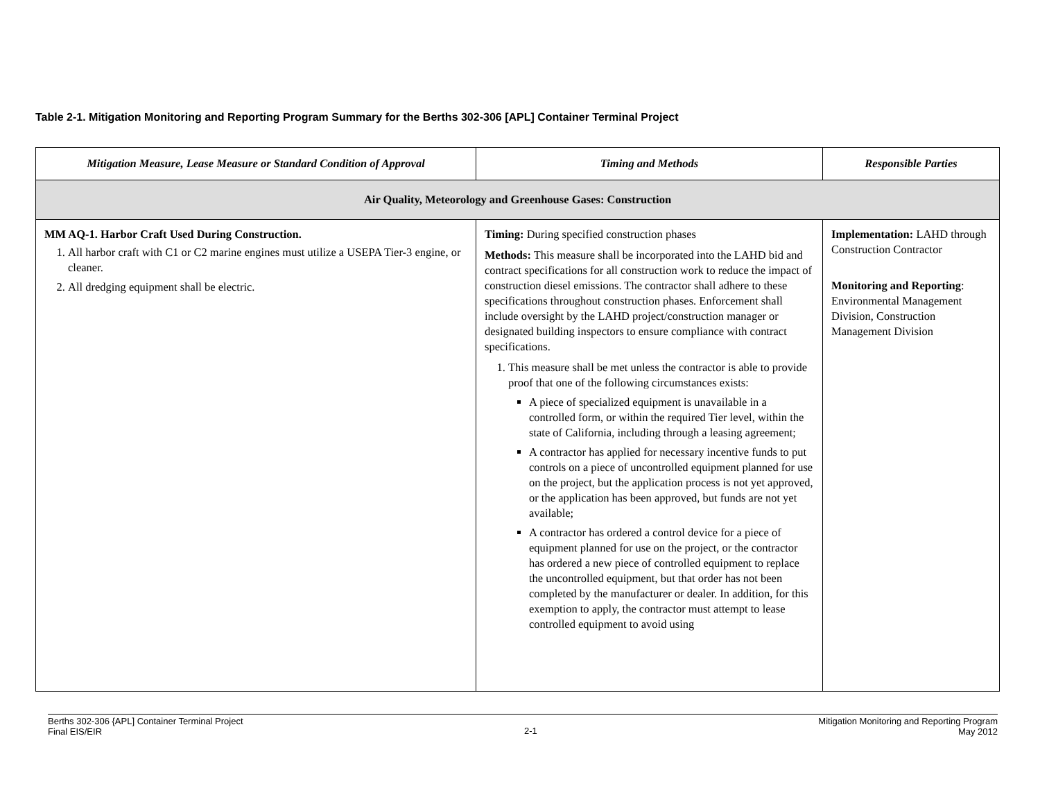Table 2-1. Mitigation Monitoring and Reporting Program Summary for the Berths 302-306 [APL] Container Terminal Project
| Mitigation Measure, Lease Measure or Standard Condition of Approval | Timing and Methods | Responsible Parties |
| --- | --- | --- |
| Air Quality, Meteorology and Greenhouse Gases: Construction | | |
| MM AQ-1. Harbor Craft Used During Construction. 1. All harbor craft with C1 or C2 marine engines must utilize a USEPA Tier-3 engine, or cleaner. 2. All dredging equipment shall be electric. | Timing: During specified construction phases Methods: This measure shall be incorporated into the LAHD bid and contract specifications for all construction work to reduce the impact of construction diesel emissions. The contractor shall adhere to these specifications throughout construction phases. Enforcement shall include oversight by the LAHD project/construction manager or designated building inspectors to ensure compliance with contract specifications. 1. This measure shall be met unless the contractor is able to provide proof that one of the following circumstances exists: A piece of specialized equipment is unavailable in a controlled form, or within the required Tier level, within the state of California, including through a leasing agreement; A contractor has applied for necessary incentive funds to put controls on a piece of uncontrolled equipment planned for use on the project, but the application process is not yet approved, or the application has been approved, but funds are not yet available; A contractor has ordered a control device for a piece of equipment planned for use on the project, or the contractor has ordered a new piece of controlled equipment to replace the uncontrolled equipment, but that order has not been completed by the manufacturer or dealer. In addition, for this exemption to apply, the contractor must attempt to lease controlled equipment to avoid using | Implementation: LAHD through Construction Contractor Monitoring and Reporting : Environmental Management Division, Construction Management Division |
Berths 302-306 {APL] Container Terminal Project
Final EIS/EIR
2-1
Mitigation Monitoring and Reporting Program
May 2012